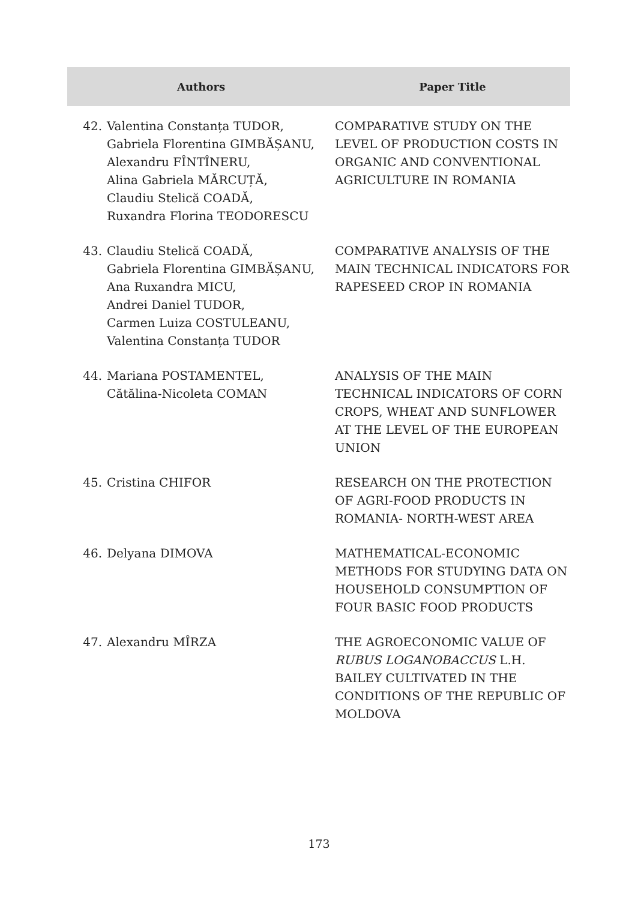| Authors | | Paper Title |
| --- | --- | --- |
| 42. | Valentina Constanța TUDOR, Gabriela Florentina GIMBĂȘANU, Alexandru FÎNTÎNERU, Alina Gabriela MĂRCUȚĂ, Claudiu Stelică COADĂ, Ruxandra Florina TEODORESCU | COMPARATIVE STUDY ON THE LEVEL OF PRODUCTION COSTS IN ORGANIC AND CONVENTIONAL AGRICULTURE IN ROMANIA |
| 43. | Claudiu Stelică COADĂ, Gabriela Florentina GIMBĂȘANU, Ana Ruxandra MICU, Andrei Daniel TUDOR, Carmen Luiza COSTULEANU, Valentina Constanța TUDOR | COMPARATIVE ANALYSIS OF THE MAIN TECHNICAL INDICATORS FOR RAPESEED CROP IN ROMANIA |
| 44. | Mariana POSTAMENTEL, Cătălina-Nicoleta COMAN | ANALYSIS OF THE MAIN TECHNICAL INDICATORS OF CORN CROPS, WHEAT AND SUNFLOWER AT THE LEVEL OF THE EUROPEAN UNION |
| 45. | Cristina CHIFOR | RESEARCH ON THE PROTECTION OF AGRI-FOOD PRODUCTS IN ROMANIA- NORTH-WEST AREA |
| 46. | Delyana DIMOVA | MATHEMATICAL-ECONOMIC METHODS FOR STUDYING DATA ON HOUSEHOLD CONSUMPTION OF FOUR BASIC FOOD PRODUCTS |
| 47. | Alexandru MÎRZA | THE AGROECONOMIC VALUE OF RUBUS LOGANOBACCUS L.H. BAILEY CULTIVATED IN THE CONDITIONS OF THE REPUBLIC OF MOLDOVA |
173